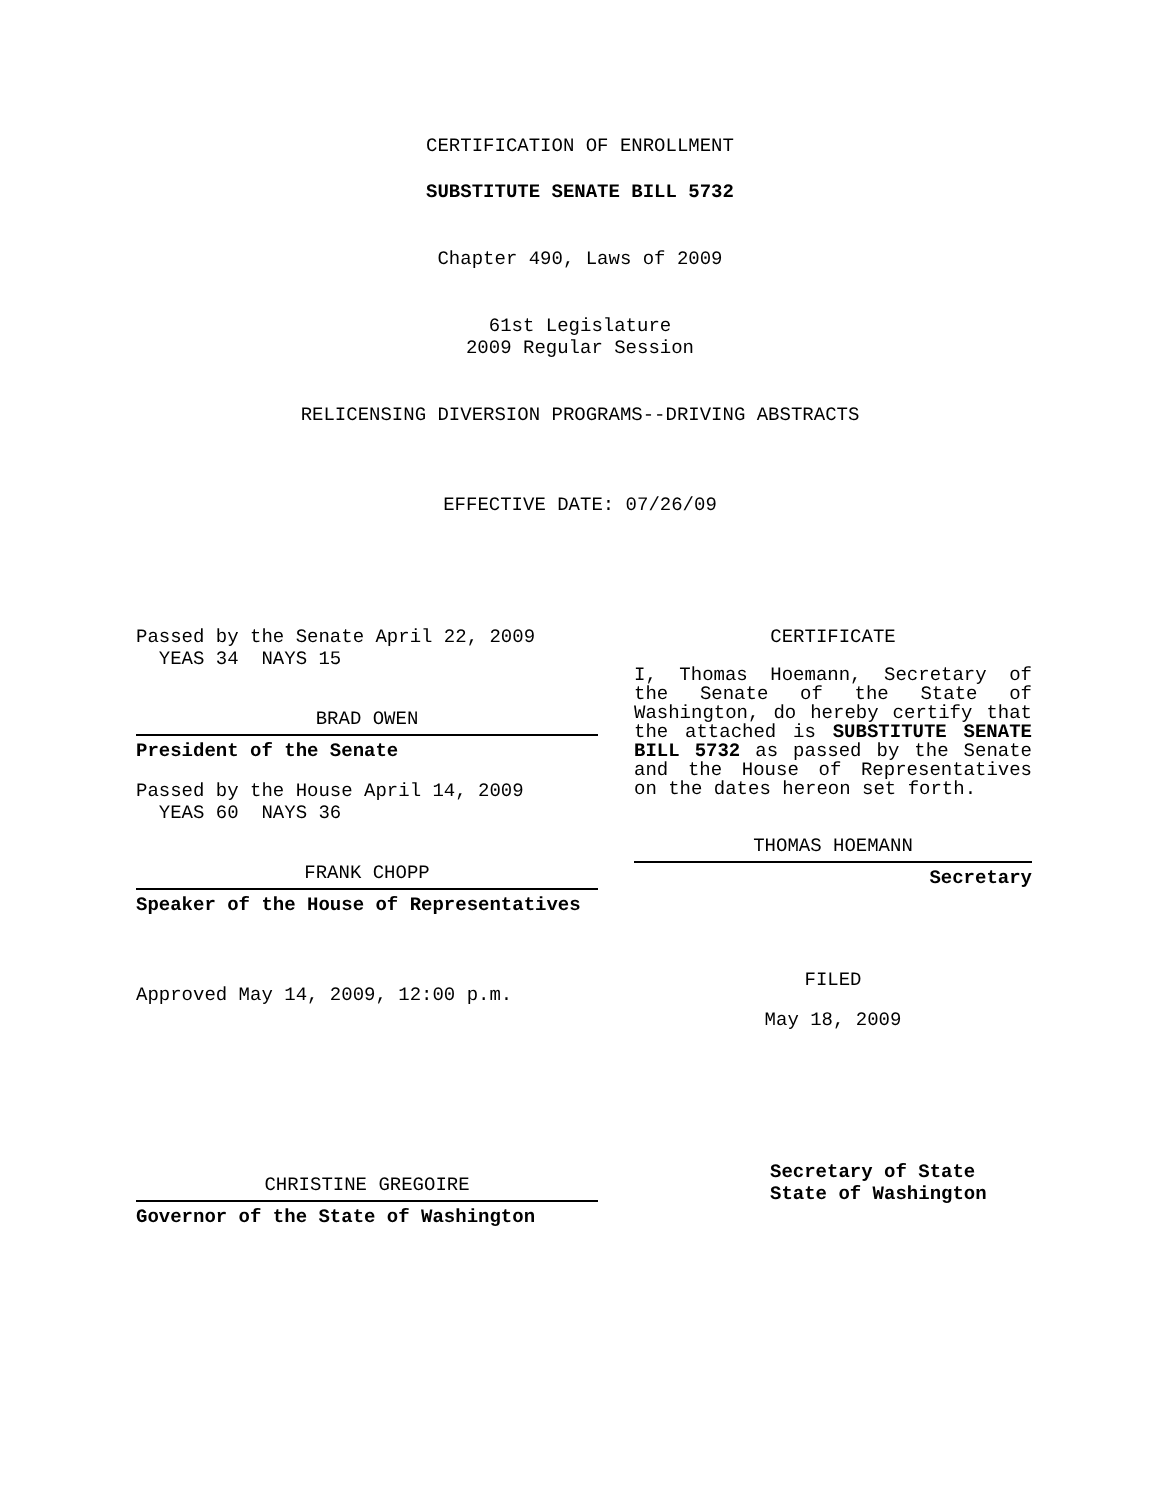CERTIFICATION OF ENROLLMENT
SUBSTITUTE SENATE BILL 5732
Chapter 490, Laws of 2009
61st Legislature
2009 Regular Session
RELICENSING DIVERSION PROGRAMS--DRIVING ABSTRACTS
EFFECTIVE DATE: 07/26/09
Passed by the Senate April 22, 2009
YEAS 34 NAYS 15
BRAD OWEN
President of the Senate
Passed by the House April 14, 2009
YEAS 60 NAYS 36
FRANK CHOPP
Speaker of the House of Representatives
Approved May 14, 2009, 12:00 p.m.
CHRISTINE GREGOIRE
Governor of the State of Washington
CERTIFICATE
I, Thomas Hoemann, Secretary of the Senate of the State of Washington, do hereby certify that the attached is SUBSTITUTE SENATE BILL 5732 as passed by the Senate and the House of Representatives on the dates hereon set forth.
THOMAS HOEMANN
Secretary
FILED
May 18, 2009
Secretary of State
State of Washington